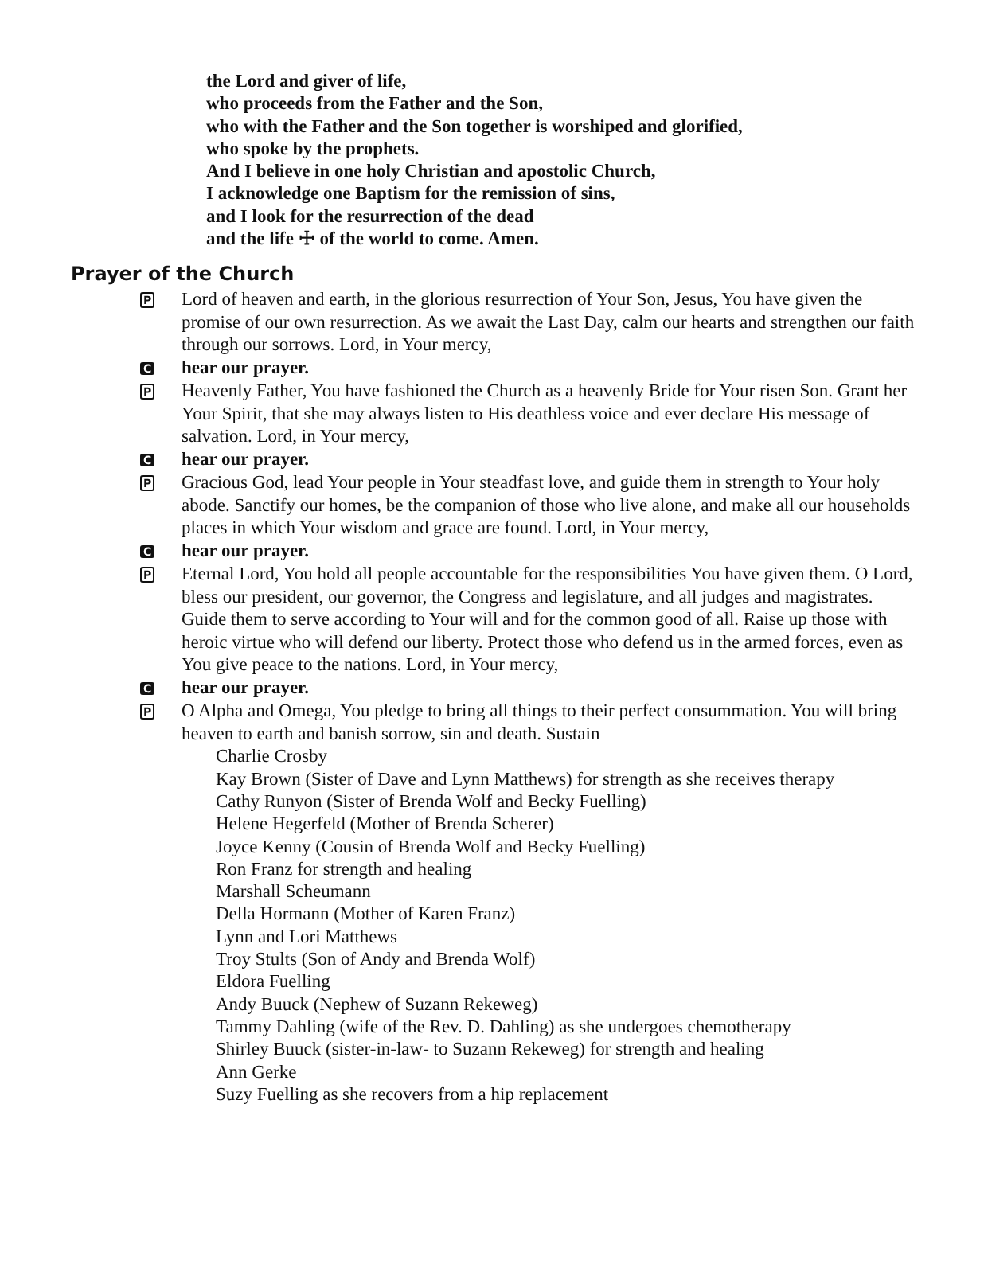the Lord and giver of life,
who proceeds from the Father and the Son,
who with the Father and the Son together is worshiped and glorified,
who spoke by the prophets.
And I believe in one holy Christian and apostolic Church,
I acknowledge one Baptism for the remission of sins,
and I look for the resurrection of the dead
and the life ☩ of the world to come. Amen.
Prayer of the Church
P
Lord of heaven and earth, in the glorious resurrection of Your Son, Jesus, You have given the promise of our own resurrection. As we await the Last Day, calm our hearts and strengthen our faith through our sorrows. Lord, in Your mercy,
C
hear our prayer.
P
Heavenly Father, You have fashioned the Church as a heavenly Bride for Your risen Son. Grant her Your Spirit, that she may always listen to His deathless voice and ever declare His message of salvation. Lord, in Your mercy,
C
hear our prayer.
P
Gracious God, lead Your people in Your steadfast love, and guide them in strength to Your holy abode. Sanctify our homes, be the companion of those who live alone, and make all our households places in which Your wisdom and grace are found. Lord, in Your mercy,
C
hear our prayer.
P
Eternal Lord, You hold all people accountable for the responsibilities You have given them. O Lord, bless our president, our governor, the Congress and legislature, and all judges and magistrates. Guide them to serve according to Your will and for the common good of all. Raise up those with heroic virtue who will defend our liberty. Protect those who defend us in the armed forces, even as You give peace to the nations. Lord, in Your mercy,
C
hear our prayer.
P
O Alpha and Omega, You pledge to bring all things to their perfect consummation. You will bring heaven to earth and banish sorrow, sin and death. Sustain
Charlie Crosby
Kay Brown (Sister of Dave and Lynn Matthews) for strength as she receives therapy
Cathy Runyon (Sister of Brenda Wolf and Becky Fuelling)
Helene Hegerfeld (Mother of Brenda Scherer)
Joyce Kenny (Cousin of Brenda Wolf and Becky Fuelling)
Ron Franz for strength and healing
Marshall Scheumann
Della Hormann (Mother of Karen Franz)
Lynn and Lori Matthews
Troy Stults (Son of Andy and Brenda Wolf)
Eldora Fuelling
Andy Buuck (Nephew of Suzann Rekeweg)
Tammy Dahling (wife of the Rev. D. Dahling) as she undergoes chemotherapy
Shirley Buuck (sister-in-law- to Suzann Rekeweg) for strength and healing
Ann Gerke
Suzy Fuelling as she recovers from a hip replacement